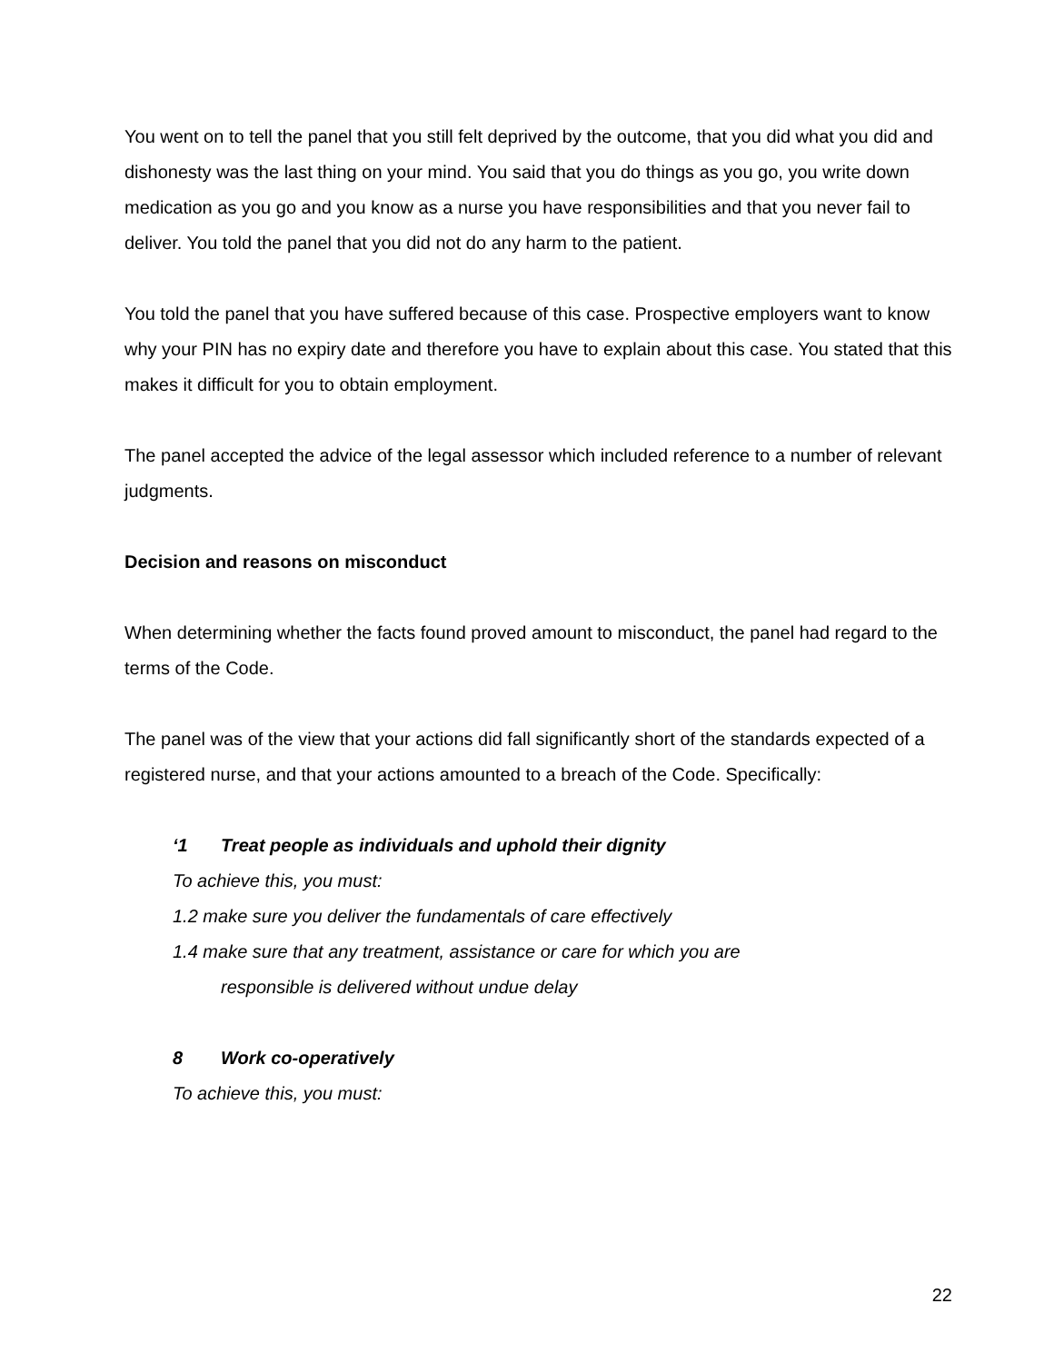You went on to tell the panel that you still felt deprived by the outcome, that you did what you did and dishonesty was the last thing on your mind. You said that you do things as you go, you write down medication as you go and you know as a nurse you have responsibilities and that you never fail to deliver. You told the panel that you did not do any harm to the patient.
You told the panel that you have suffered because of this case. Prospective employers want to know why your PIN has no expiry date and therefore you have to explain about this case. You stated that this makes it difficult for you to obtain employment.
The panel accepted the advice of the legal assessor which included reference to a number of relevant judgments.
Decision and reasons on misconduct
When determining whether the facts found proved amount to misconduct, the panel had regard to the terms of the Code.
The panel was of the view that your actions did fall significantly short of the standards expected of a registered nurse, and that your actions amounted to a breach of the Code. Specifically:
‘1 Treat people as individuals and uphold their dignity
To achieve this, you must:
1.2 make sure you deliver the fundamentals of care effectively
1.4 make sure that any treatment, assistance or care for which you are
responsible is delivered without undue delay
8 Work co-operatively
To achieve this, you must:
22